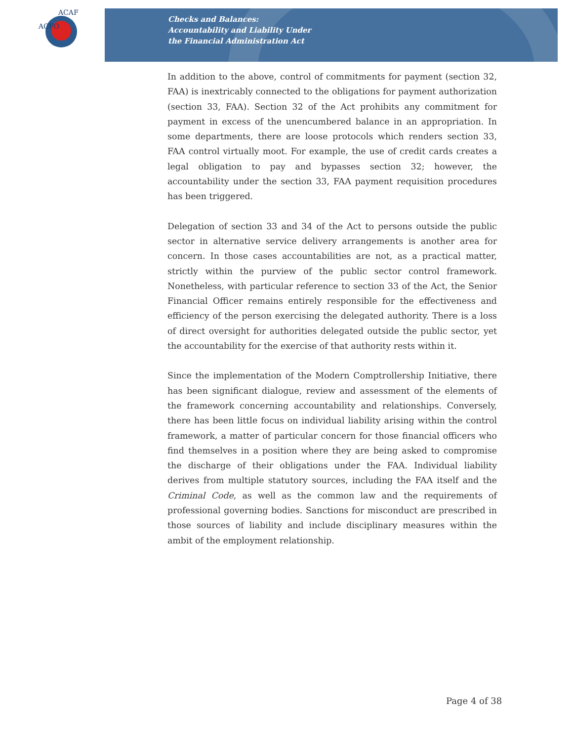ACFO
ACAF
Checks and Balances:
Accountability and Liability Under
the Financial Administration Act
In addition to the above, control of commitments for payment (section 32, FAA) is inextricably connected to the obligations for payment authorization (section 33, FAA). Section 32 of the Act prohibits any commitment for payment in excess of the unencumbered balance in an appropriation. In some departments, there are loose protocols which renders section 33, FAA control virtually moot. For example, the use of credit cards creates a legal obligation to pay and bypasses section 32; however, the accountability under the section 33, FAA payment requisition procedures has been triggered.
Delegation of section 33 and 34 of the Act to persons outside the public sector in alternative service delivery arrangements is another area for concern. In those cases accountabilities are not, as a practical matter, strictly within the purview of the public sector control framework. Nonetheless, with particular reference to section 33 of the Act, the Senior Financial Officer remains entirely responsible for the effectiveness and efficiency of the person exercising the delegated authority. There is a loss of direct oversight for authorities delegated outside the public sector, yet the accountability for the exercise of that authority rests within it.
Since the implementation of the Modern Comptrollership Initiative, there has been significant dialogue, review and assessment of the elements of the framework concerning accountability and relationships. Conversely, there has been little focus on individual liability arising within the control framework, a matter of particular concern for those financial officers who find themselves in a position where they are being asked to compromise the discharge of their obligations under the FAA. Individual liability derives from multiple statutory sources, including the FAA itself and the Criminal Code, as well as the common law and the requirements of professional governing bodies. Sanctions for misconduct are prescribed in those sources of liability and include disciplinary measures within the ambit of the employment relationship.
Page 4 of 38